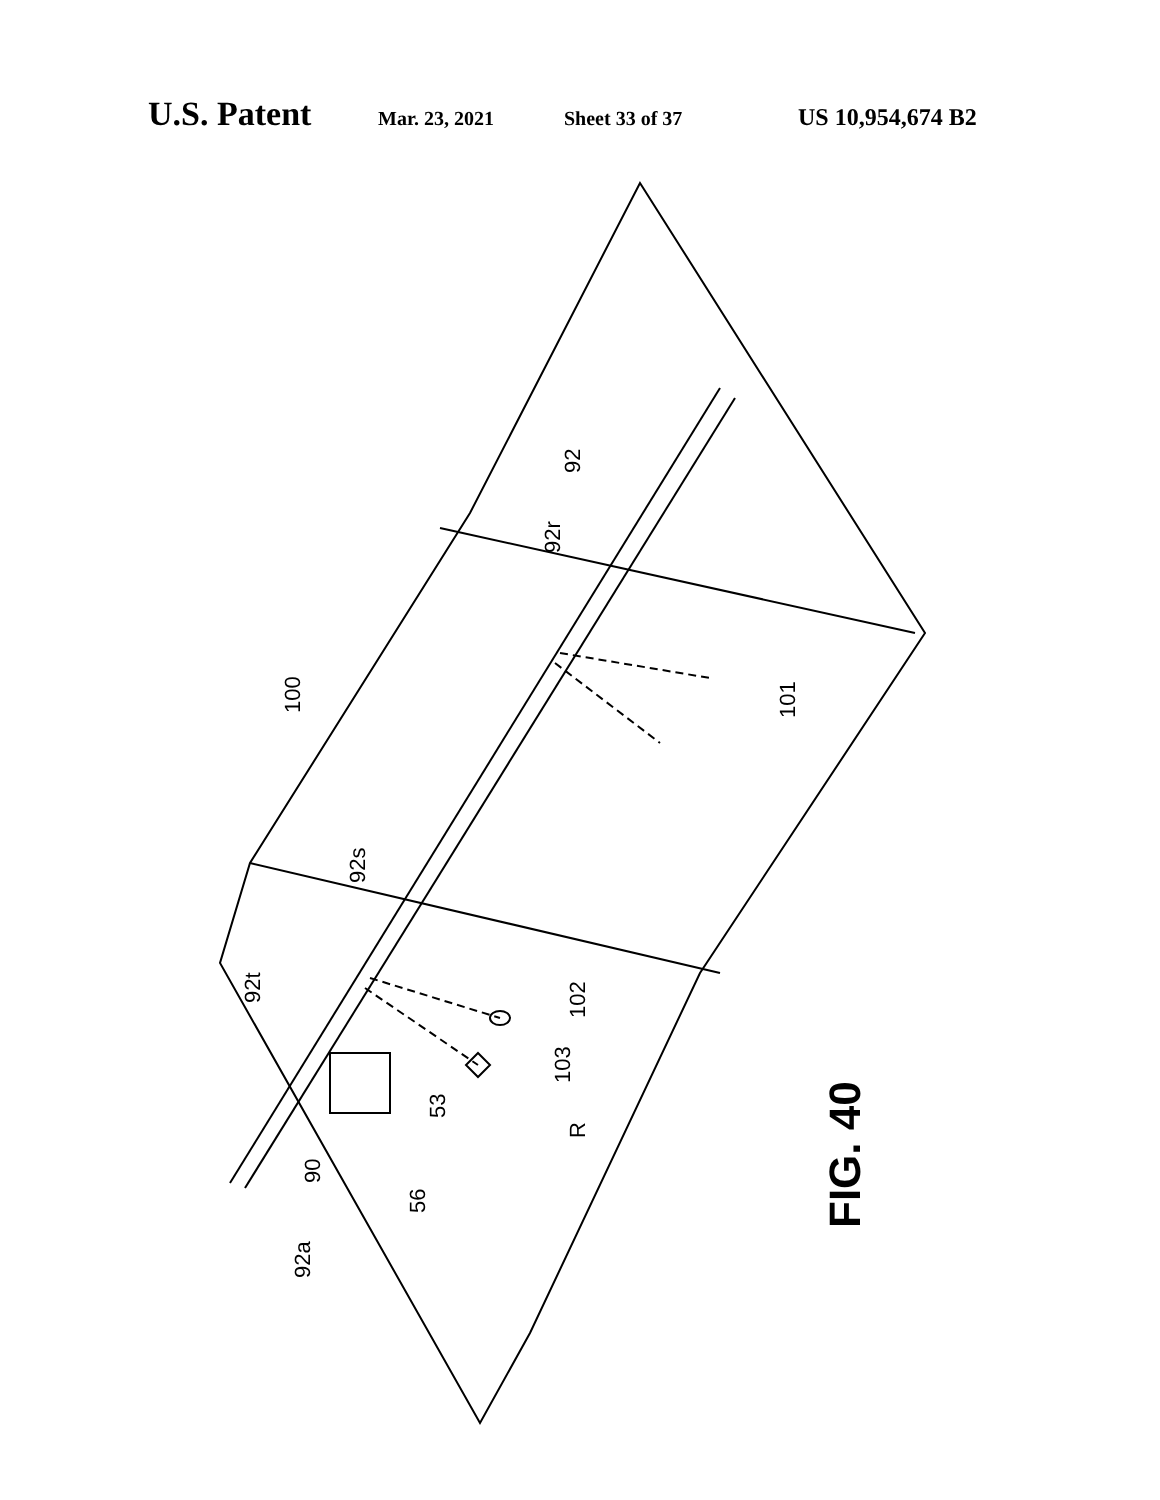U.S. Patent Mar. 23, 2021 Sheet 33 of 37 US 10,954,674 B2
100
92
92r
92s
92t
102
103
53
101
R
90
56
92a
FIG. 40